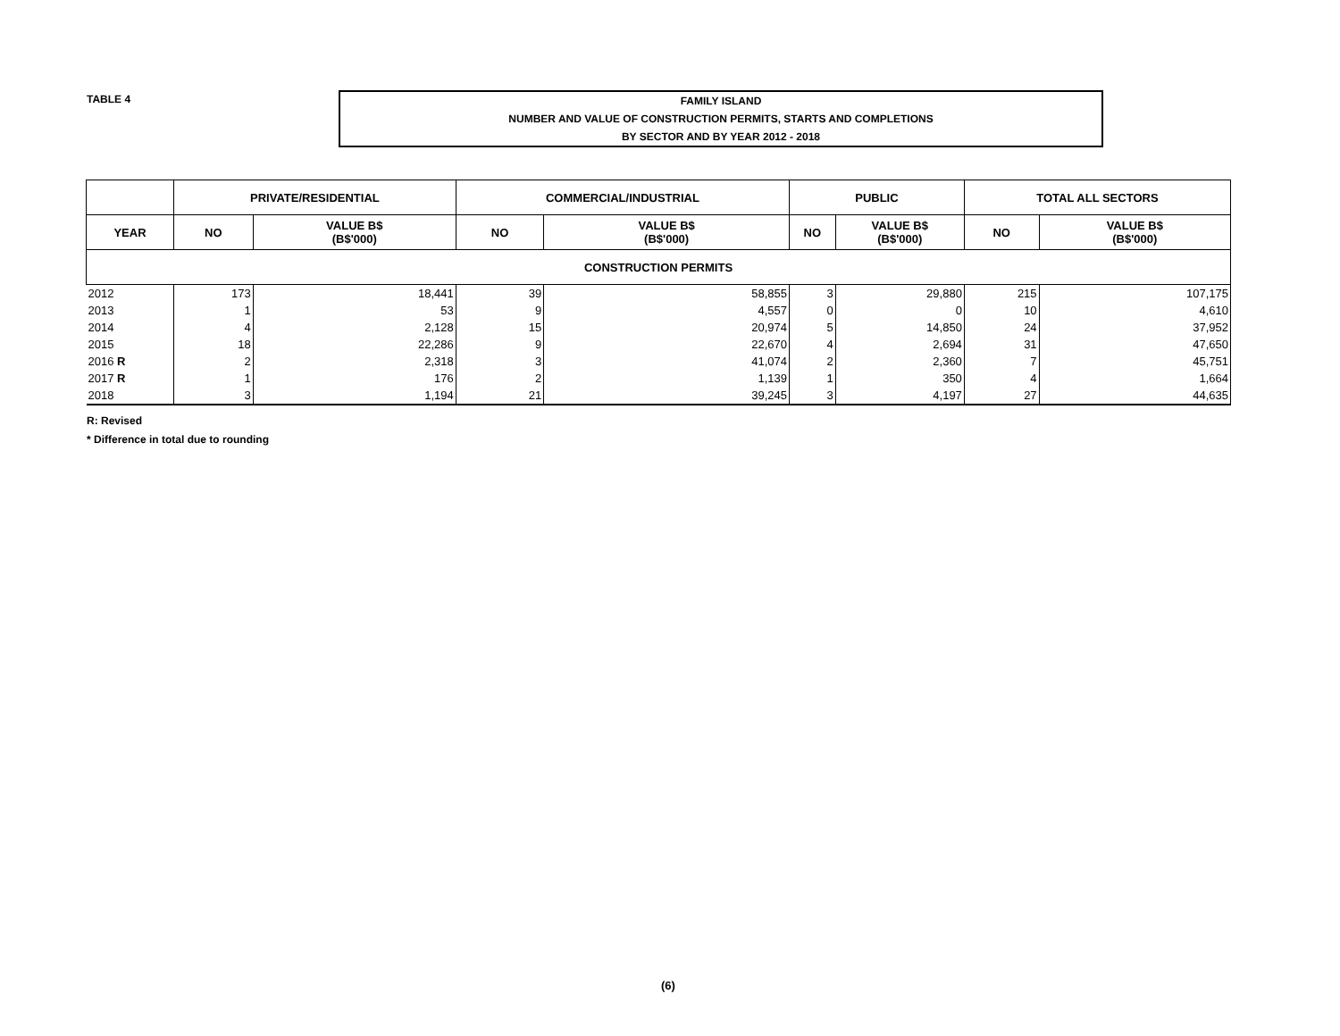TABLE 4
FAMILY ISLAND
NUMBER AND VALUE OF CONSTRUCTION PERMITS, STARTS AND COMPLETIONS
BY SECTOR AND BY YEAR 2012 - 2018
| | PRIVATE/RESIDENTIAL | | COMMERCIAL/INDUSTRIAL | | PUBLIC | | TOTAL ALL SECTORS | |
| --- | --- | --- | --- | --- | --- | --- | --- | --- |
| YEAR | NO | VALUE B$ (B$'000) | NO | VALUE B$ (B$'000) | NO | VALUE B$ (B$'000) | NO | VALUE B$ (B$'000) |
| CONSTRUCTION PERMITS | | | | | | | | |
| 2012 | 173 | 18,441 | 39 | 58,855 | 3 | 29,880 | 215 | 107,175 |
| 2013 | 1 | 53 | 9 | 4,557 | 0 | 0 | 10 | 4,610 |
| 2014 | 4 | 2,128 | 15 | 20,974 | 5 | 14,850 | 24 | 37,952 |
| 2015 | 18 | 22,286 | 9 | 22,670 | 4 | 2,694 | 31 | 47,650 |
| 2016 R | 2 | 2,318 | 3 | 41,074 | 2 | 2,360 | 7 | 45,751 |
| 2017 R | 1 | 176 | 2 | 1,139 | 1 | 350 | 4 | 1,664 |
| 2018 | 3 | 1,194 | 21 | 39,245 | 3 | 4,197 | 27 | 44,635 |
R: Revised
* Difference in total due to rounding
(6)